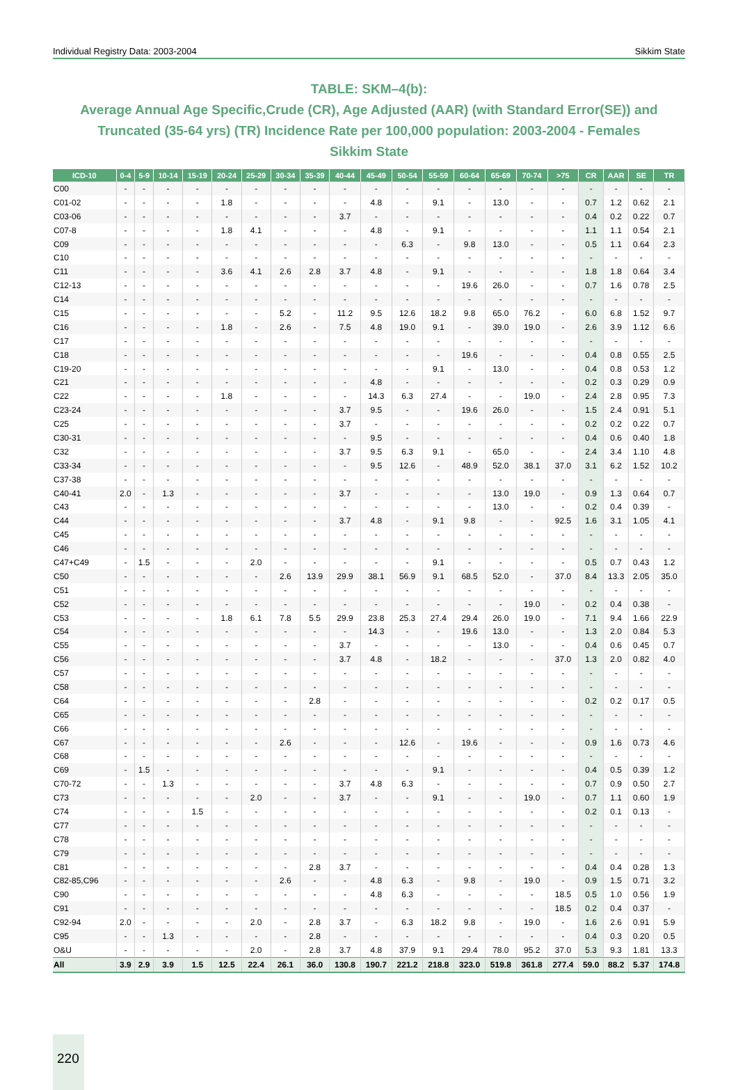Individual Registry Data: 2003-2004 Sikkim State
TABLE: SKM–4(b):
Average Annual Age Specific,Crude (CR), Age Adjusted (AAR) (with Standard Error(SE)) and Truncated (35-64 yrs) (TR) Incidence Rate per 100,000 population: 2003-2004 - Females
Sikkim State
| ICD-10 | 0-4 | 5-9 | 10-14 | 15-19 | 20-24 | 25-29 | 30-34 | 35-39 | 40-44 | 45-49 | 50-54 | 55-59 | 60-64 | 65-69 | 70-74 | >75 | CR | AAR | SE | TR |
| --- | --- | --- | --- | --- | --- | --- | --- | --- | --- | --- | --- | --- | --- | --- | --- | --- | --- | --- | --- | --- |
| C00 | - | - | - | - | - | - | - | - | - | - | - | - | - | - | - | - | - | - | - | - |
| C01-02 | - | - | - | - | 1.8 | - | - | - | - | 4.8 | - | 9.1 | - | 13.0 | - | - | 0.7 | 1.2 | 0.62 | 2.1 |
| C03-06 | - | - | - | - | - | - | - | - | 3.7 | - | - | - | - | - | - | - | 0.4 | 0.2 | 0.22 | 0.7 |
| C07-8 | - | - | - | - | 1.8 | 4.1 | - | - | - | 4.8 | - | 9.1 | - | - | - | - | 1.1 | 1.1 | 0.54 | 2.1 |
| C09 | - | - | - | - | - | - | - | - | - | - | 6.3 | - | 9.8 | 13.0 | - | - | 0.5 | 1.1 | 0.64 | 2.3 |
| C10 | - | - | - | - | - | - | - | - | - | - | - | - | - | - | - | - | - | - | - | - |
| C11 | - | - | - | - | 3.6 | 4.1 | 2.6 | 2.8 | 3.7 | 4.8 | - | 9.1 | - | - | - | - | 1.8 | 1.8 | 0.64 | 3.4 |
| C12-13 | - | - | - | - | - | - | - | - | - | - | - | - | 19.6 | 26.0 | - | - | 0.7 | 1.6 | 0.78 | 2.5 |
| C14 | - | - | - | - | - | - | - | - | - | - | - | - | - | - | - | - | - | - | - | - |
| C15 | - | - | - | - | - | - | 5.2 | - | 11.2 | 9.5 | 12.6 | 18.2 | 9.8 | 65.0 | 76.2 | - | 6.0 | 6.8 | 1.52 | 9.7 |
| C16 | - | - | - | - | 1.8 | - | 2.6 | - | 7.5 | 4.8 | 19.0 | 9.1 | - | 39.0 | 19.0 | - | 2.6 | 3.9 | 1.12 | 6.6 |
| C17 | - | - | - | - | - | - | - | - | - | - | - | - | - | - | - | - | - | - | - | - |
| C18 | - | - | - | - | - | - | - | - | - | - | - | - | 19.6 | - | - | - | 0.4 | 0.8 | 0.55 | 2.5 |
| C19-20 | - | - | - | - | - | - | - | - | - | - | - | 9.1 | - | 13.0 | - | - | 0.4 | 0.8 | 0.53 | 1.2 |
| C21 | - | - | - | - | - | - | - | - | - | 4.8 | - | - | - | - | - | - | 0.2 | 0.3 | 0.29 | 0.9 |
| C22 | - | - | - | - | 1.8 | - | - | - | - | 14.3 | 6.3 | 27.4 | - | - | 19.0 | - | 2.4 | 2.8 | 0.95 | 7.3 |
| C23-24 | - | - | - | - | - | - | - | - | 3.7 | 9.5 | - | - | 19.6 | 26.0 | - | - | 1.5 | 2.4 | 0.91 | 5.1 |
| C25 | - | - | - | - | - | - | - | - | 3.7 | - | - | - | - | - | - | - | 0.2 | 0.2 | 0.22 | 0.7 |
| C30-31 | - | - | - | - | - | - | - | - | - | 9.5 | - | - | - | - | - | - | 0.4 | 0.6 | 0.40 | 1.8 |
| C32 | - | - | - | - | - | - | - | - | 3.7 | 9.5 | 6.3 | 9.1 | - | 65.0 | - | - | 2.4 | 3.4 | 1.10 | 4.8 |
| C33-34 | - | - | - | - | - | - | - | - | - | 9.5 | 12.6 | - | 48.9 | 52.0 | 38.1 | 37.0 | 3.1 | 6.2 | 1.52 | 10.2 |
| C37-38 | - | - | - | - | - | - | - | - | - | - | - | - | - | - | - | - | - | - | - | - |
| C40-41 | 2.0 | - | 1.3 | - | - | - | - | - | 3.7 | - | - | - | - | 13.0 | 19.0 | - | 0.9 | 1.3 | 0.64 | 0.7 |
| C43 | - | - | - | - | - | - | - | - | - | - | - | - | - | 13.0 | - | - | 0.2 | 0.4 | 0.39 | - |
| C44 | - | - | - | - | - | - | - | - | 3.7 | 4.8 | - | 9.1 | 9.8 | - | - | 92.5 | 1.6 | 3.1 | 1.05 | 4.1 |
| C45 | - | - | - | - | - | - | - | - | - | - | - | - | - | - | - | - | - | - | - | - |
| C46 | - | - | - | - | - | - | - | - | - | - | - | - | - | - | - | - | - | - | - | - |
| C47+C49 | - | 1.5 | - | - | - | 2.0 | - | - | - | - | - | 9.1 | - | - | - | - | 0.5 | 0.7 | 0.43 | 1.2 |
| C50 | - | - | - | - | - | - | 2.6 | 13.9 | 29.9 | 38.1 | 56.9 | 9.1 | 68.5 | 52.0 | - | 37.0 | 8.4 | 13.3 | 2.05 | 35.0 |
| C51 | - | - | - | - | - | - | - | - | - | - | - | - | - | - | - | - | - | - | - | - |
| C52 | - | - | - | - | - | - | - | - | - | - | - | - | - | - | 19.0 | - | 0.2 | 0.4 | 0.38 | - |
| C53 | - | - | - | - | 1.8 | 6.1 | 7.8 | 5.5 | 29.9 | 23.8 | 25.3 | 27.4 | 29.4 | 26.0 | 19.0 | - | 7.1 | 9.4 | 1.66 | 22.9 |
| C54 | - | - | - | - | - | - | - | - | - | 14.3 | - | - | 19.6 | 13.0 | - | - | 1.3 | 2.0 | 0.84 | 5.3 |
| C55 | - | - | - | - | - | - | - | - | 3.7 | - | - | - | - | 13.0 | - | - | 0.4 | 0.6 | 0.45 | 0.7 |
| C56 | - | - | - | - | - | - | - | - | 3.7 | 4.8 | - | 18.2 | - | - | - | 37.0 | 1.3 | 2.0 | 0.82 | 4.0 |
| C57 | - | - | - | - | - | - | - | - | - | - | - | - | - | - | - | - | - | - | - | - |
| C58 | - | - | - | - | - | - | - | - | - | - | - | - | - | - | - | - | - | - | - | - |
| C64 | - | - | - | - | - | - | - | 2.8 | - | - | - | - | - | - | - | - | 0.2 | 0.2 | 0.17 | 0.5 |
| C65 | - | - | - | - | - | - | - | - | - | - | - | - | - | - | - | - | - | - | - | - |
| C66 | - | - | - | - | - | - | - | - | - | - | - | - | - | - | - | - | - | - | - | - |
| C67 | - | - | - | - | - | - | 2.6 | - | - | - | 12.6 | - | 19.6 | - | - | - | 0.9 | 1.6 | 0.73 | 4.6 |
| C68 | - | - | - | - | - | - | - | - | - | - | - | - | - | - | - | - | - | - | - | - |
| C69 | - | 1.5 | - | - | - | - | - | - | - | - | - | 9.1 | - | - | - | - | 0.4 | 0.5 | 0.39 | 1.2 |
| C70-72 | - | - | 1.3 | - | - | - | - | - | 3.7 | 4.8 | 6.3 | - | - | - | - | - | 0.7 | 0.9 | 0.50 | 2.7 |
| C73 | - | - | - | - | - | 2.0 | - | - | 3.7 | - | - | 9.1 | - | - | 19.0 | - | 0.7 | 1.1 | 0.60 | 1.9 |
| C74 | - | - | - | 1.5 | - | - | - | - | - | - | - | - | - | - | - | - | 0.2 | 0.1 | 0.13 | - |
| C77 | - | - | - | - | - | - | - | - | - | - | - | - | - | - | - | - | - | - | - | - |
| C78 | - | - | - | - | - | - | - | - | - | - | - | - | - | - | - | - | - | - | - | - |
| C79 | - | - | - | - | - | - | - | - | - | - | - | - | - | - | - | - | - | - | - | - |
| C81 | - | - | - | - | - | - | - | 2.8 | 3.7 | - | - | - | - | - | - | - | 0.4 | 0.4 | 0.28 | 1.3 |
| C82-85,C96 | - | - | - | - | - | - | 2.6 | - | - | 4.8 | 6.3 | - | 9.8 | - | 19.0 | - | 0.9 | 1.5 | 0.71 | 3.2 |
| C90 | - | - | - | - | - | - | - | - | - | 4.8 | 6.3 | - | - | - | - | 18.5 | 0.5 | 1.0 | 0.56 | 1.9 |
| C91 | - | - | - | - | - | - | - | - | - | - | - | - | - | - | - | 18.5 | 0.2 | 0.4 | 0.37 | - |
| C92-94 | 2.0 | - | - | - | - | 2.0 | - | 2.8 | 3.7 | - | 6.3 | 18.2 | 9.8 | - | 19.0 | - | 1.6 | 2.6 | 0.91 | 5.9 |
| C95 | - | - | 1.3 | - | - | - | - | 2.8 | - | - | - | - | - | - | - | - | 0.4 | 0.3 | 0.20 | 0.5 |
| O&U | - | - | - | - | - | 2.0 | - | 2.8 | 3.7 | 4.8 | 37.9 | 9.1 | 29.4 | 78.0 | 95.2 | 37.0 | 5.3 | 9.3 | 1.81 | 13.3 |
| All | 3.9 | 2.9 | 3.9 | 1.5 | 12.5 | 22.4 | 26.1 | 36.0 | 130.8 | 190.7 | 221.2 | 218.8 | 323.0 | 519.8 | 361.8 | 277.4 | 59.0 | 88.2 | 5.37 | 174.8 |
220